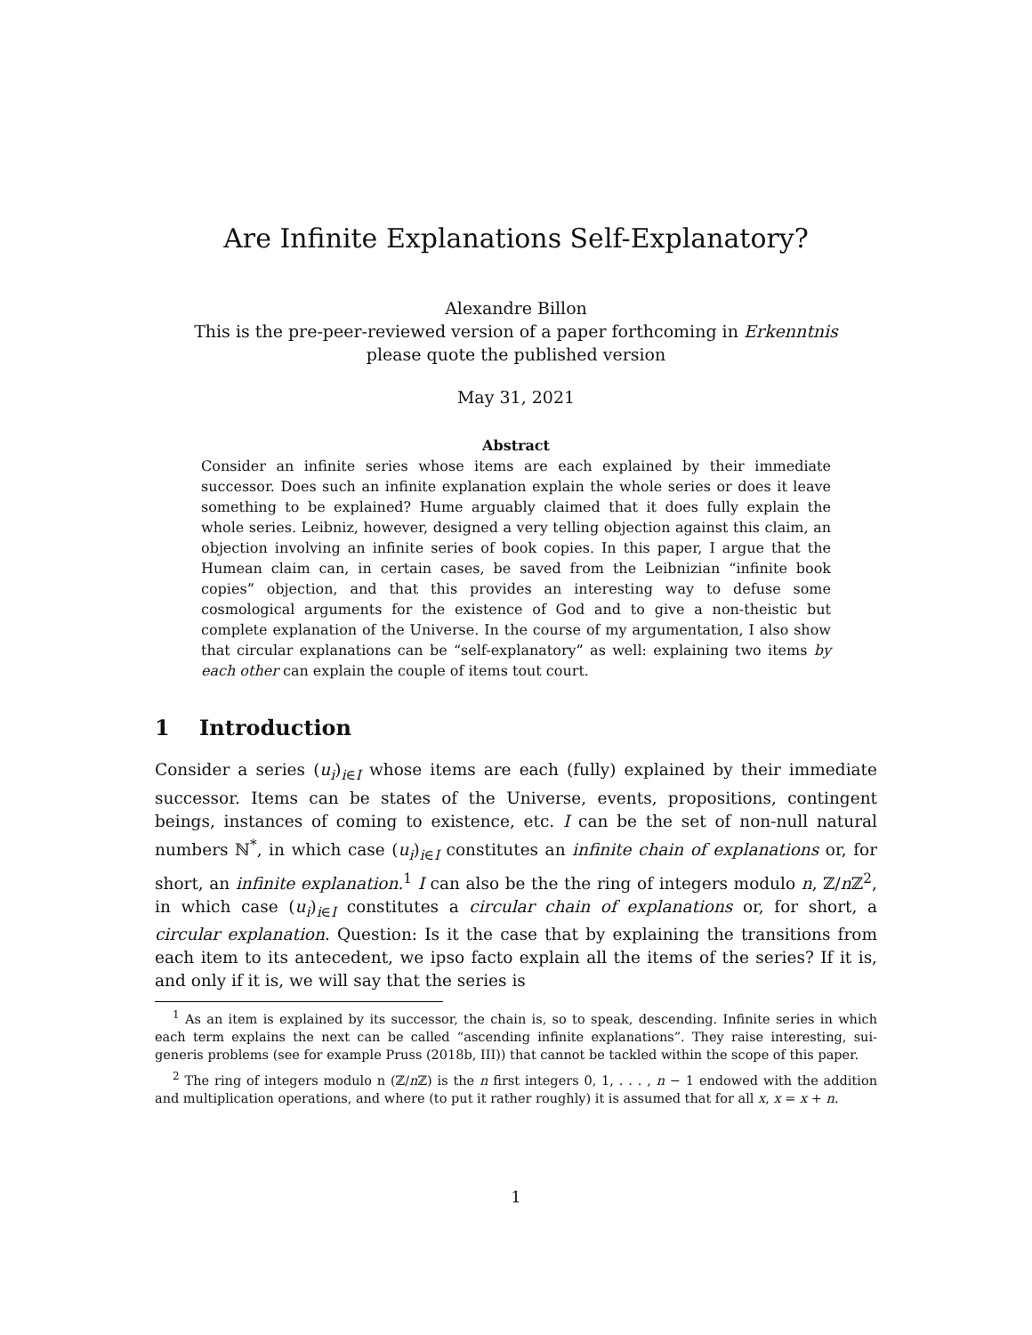Are Infinite Explanations Self-Explanatory?
Alexandre Billon
This is the pre-peer-reviewed version of a paper forthcoming in Erkenntnis
please quote the published version
May 31, 2021
Abstract
Consider an infinite series whose items are each explained by their immediate successor. Does such an infinite explanation explain the whole series or does it leave something to be explained? Hume arguably claimed that it does fully explain the whole series. Leibniz, however, designed a very telling objection against this claim, an objection involving an infinite series of book copies. In this paper, I argue that the Humean claim can, in certain cases, be saved from the Leibnizian “infinite book copies” objection, and that this provides an interesting way to defuse some cosmological arguments for the existence of God and to give a non-theistic but complete explanation of the Universe. In the course of my argumentation, I also show that circular explanations can be “self-explanatory” as well: explaining two items by each other can explain the couple of items tout court.
1 Introduction
Consider a series (u<sub>i</sub>)<sub>i∈I</sub> whose items are each (fully) explained by their immediate successor. Items can be states of the Universe, events, propositions, contingent beings, instances of coming to existence, etc. I can be the set of non-null natural numbers ℕ<sup>*</sup>, in which case (u<sub>i</sub>)<sub>i∈I</sub> constitutes an infinite chain of explanations or, for short, an infinite explanation.<sup>1</sup> I can also be the the ring of integers modulo n, ℤ/n ℤ<sup>2</sup>, in which case (u<sub>i</sub>)<sub>i∈I</sub> constitutes a circular chain of explanations or, for short, a circular explanation. Question: Is it the case that by explaining the transitions from each item to its antecedent, we ipso facto explain all the items of the series? If it is, and only if it is, we will say that the series is
<sup>1</sup> As an item is explained by its successor, the chain is, so to speak, descending. Infinite series in which each term explains the next can be called “ascending infinite explanations”. They raise interesting, sui-generis problems (see for example Pruss (2018b, III)) that cannot be tackled within the scope of this paper.
<sup>2</sup> The ring of integers modulo n (ℤ/n ℤ) is the n first integers 0, 1, . . . , n − 1 endowed with the addition and multiplication operations, and where (to put it rather roughly) it is assumed that for all x, x = x + n.
1